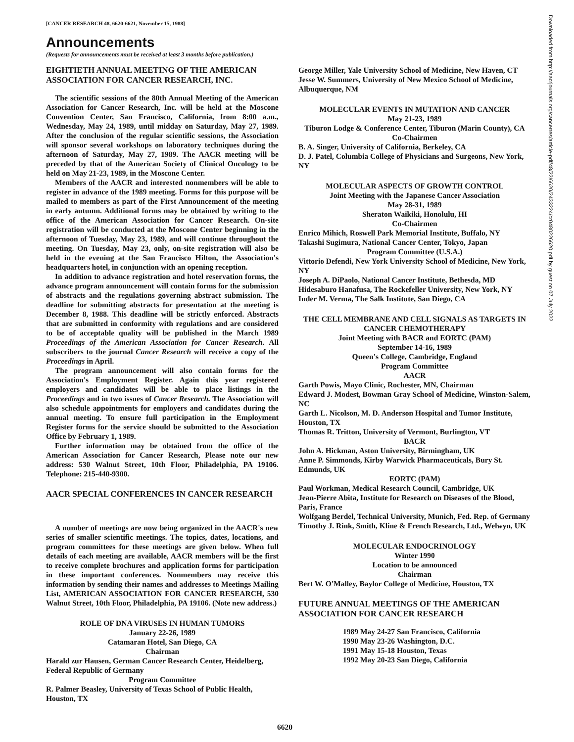[CANCER RESEARCH 48, 6620-6621, November 15, 1988]
Announcements
(Requests for announcements must be received at least 3 months before publication.)
EIGHTIETH ANNUAL MEETING OF THE AMERICAN ASSOCIATION FOR CANCER RESEARCH, INC.
The scientific sessions of the 80th Annual Meeting of the American Association for Cancer Research, Inc. will be held at the Moscone Convention Center, San Francisco, California, from 8:00 a.m., Wednesday, May 24, 1989, until midday on Saturday, May 27, 1989. After the conclusion of the regular scientific sessions, the Association will sponsor several workshops on laboratory techniques during the afternoon of Saturday, May 27, 1989. The AACR meeting will be preceded by that of the American Society of Clinical Oncology to be held on May 21-23, 1989, in the Moscone Center.
Members of the AACR and interested nonmembers will be able to register in advance of the 1989 meeting. Forms for this purpose will be mailed to members as part of the First Announcement of the meeting in early autumn. Additional forms may be obtained by writing to the office of the American Association for Cancer Research. On-site registration will be conducted at the Moscone Center beginning in the afternoon of Tuesday, May 23, 1989, and will continue throughout the meeting. On Tuesday, May 23, only, on-site registration will also be held in the evening at the San Francisco Hilton, the Association's headquarters hotel, in conjunction with an opening reception.
In addition to advance registration and hotel reservation forms, the advance program announcement will contain forms for the submission of abstracts and the regulations governing abstract submission. The deadline for submitting abstracts for presentation at the meeting is December 8, 1988. This deadline will be strictly enforced. Abstracts that are submitted in conformity with regulations and are considered to be of acceptable quality will be published in the March 1989 Proceedings of the American Association for Cancer Research. All subscribers to the journal Cancer Research will receive a copy of the Proceedings in April.
The program announcement will also contain forms for the Association's Employment Register. Again this year registered employers and candidates will be able to place listings in the Proceedings and in two issues of Cancer Research. The Association will also schedule appointments for employers and candidates during the annual meeting. To ensure full participation in the Employment Register forms for the service should be submitted to the Association Office by February 1, 1989.
Further information may be obtained from the office of the American Association for Cancer Research, Please note our new address: 530 Walnut Street, 10th Floor, Philadelphia, PA 19106. Telephone: 215-440-9300.
AACR SPECIAL CONFERENCES IN CANCER RESEARCH
A number of meetings are now being organized in the AACR's new series of smaller scientific meetings. The topics, dates, locations, and program committees for these meetings are given below. When full details of each meeting are available, AACR members will be the first to receive complete brochures and application forms for participation in these important conferences. Nonmembers may receive this information by sending their names and addresses to Meetings Mailing List, AMERICAN ASSOCIATION FOR CANCER RESEARCH, 530 Walnut Street, 10th Floor, Philadelphia, PA 19106. (Note new address.)
ROLE OF DNA VIRUSES IN HUMAN TUMORS
January 22-26, 1989
Catamaran Hotel, San Diego, CA
Chairman
Harald zur Hausen, German Cancer Research Center, Heidelberg, Federal Republic of Germany
Program Committee
R. Palmer Beasley, University of Texas School of Public Health, Houston, TX
George Miller, Yale University School of Medicine, New Haven, CT
Jesse W. Summers, University of New Mexico School of Medicine, Albuquerque, NM
MOLECULAR EVENTS IN MUTATION AND CANCER
May 21-23, 1989
Tiburon Lodge & Conference Center, Tiburon (Marin County), CA
Co-Chairmen
B. A. Singer, University of California, Berkeley, CA
D. J. Patel, Columbia College of Physicians and Surgeons, New York, NY
MOLECULAR ASPECTS OF GROWTH CONTROL
Joint Meeting with the Japanese Cancer Association
May 28-31, 1989
Sheraton Waikiki, Honolulu, HI
Co-Chairmen
Enrico Mihich, Roswell Park Memorial Institute, Buffalo, NY
Takashi Sugimura, National Cancer Center, Tokyo, Japan
Program Committee (U.S.A.)
Vittorio Defendi, New York University School of Medicine, New York, NY
Joseph A. DiPaolo, National Cancer Institute, Bethesda, MD
Hidesaburo Hanafusa, The Rockefeller University, New York, NY
Inder M. Verma, The Salk Institute, San Diego, CA
THE CELL MEMBRANE AND CELL SIGNALS AS TARGETS IN CANCER CHEMOTHERAPY
Joint Meeting with BACR and EORTC (PAM)
September 14-16, 1989
Queen's College, Cambridge, England
Program Committee
AACR
Garth Powis, Mayo Clinic, Rochester, MN, Chairman
Edward J. Modest, Bowman Gray School of Medicine, Winston-Salem, NC
Garth L. Nicolson, M. D. Anderson Hospital and Tumor Institute, Houston, TX
Thomas R. Tritton, University of Vermont, Burlington, VT
BACR
John A. Hickman, Aston University, Birmingham, UK
Anne P. Simmonds, Kirby Warwick Pharmaceuticals, Bury St. Edmunds, UK
EORTC (PAM)
Paul Workman, Medical Research Council, Cambridge, UK
Jean-Pierre Abita, Institute for Research on Diseases of the Blood, Paris, France
Wolfgang Berdel, Technical University, Munich, Fed. Rep. of Germany
Timothy J. Rink, Smith, Kline & French Research, Ltd., Welwyn, UK
MOLECULAR ENDOCRINOLOGY
Winter 1990
Location to be announced
Chairman
Bert W. O'Malley, Baylor College of Medicine, Houston, TX
FUTURE ANNUAL MEETINGS OF THE AMERICAN ASSOCIATION FOR CANCER RESEARCH
1989 May 24-27 San Francisco, California
1990 May 23-26 Washington, D.C.
1991 May 15-18 Houston, Texas
1992 May 20-23 San Diego, California
6620
Downloaded from http://aacrjournals.org/cancerres/article-pdf/48/22/6620/2433224/cr0480226620.pdf by guest on 07 July 2022